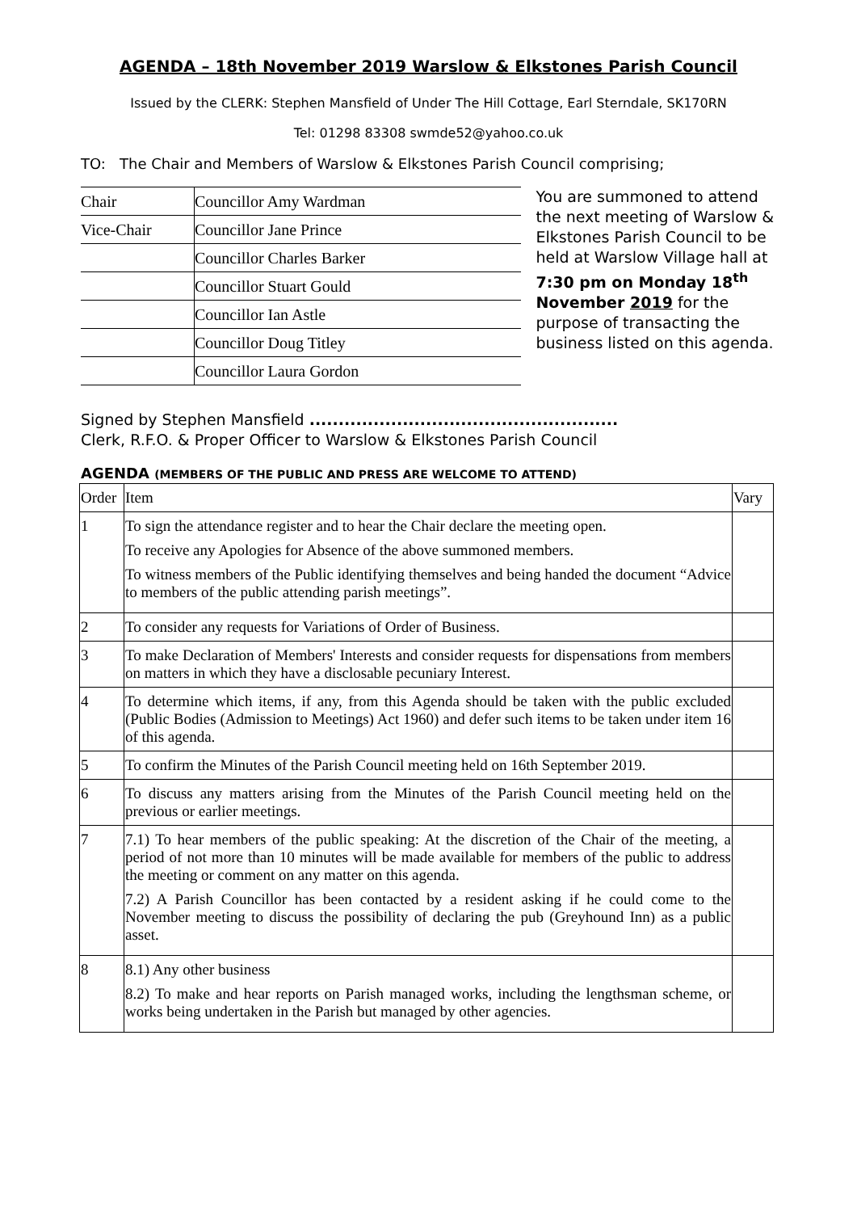AGENDA – 18th November 2019 Warslow & Elkstones Parish Council
Issued by the CLERK: Stephen Mansfield of Under The Hill Cottage, Earl Sterndale, SK170RN
Tel: 01298 83308 swmde52@yahoo.co.uk
TO: The Chair and Members of Warslow & Elkstones Parish Council comprising;
| Chair | Councillor Amy Wardman |
| Vice-Chair | Councillor Jane Prince |
| | Councillor Charles Barker |
| | Councillor Stuart Gould |
| | Councillor Ian Astle |
| | Councillor Doug Titley |
| | Councillor Laura Gordon |
You are summoned to attend the next meeting of Warslow & Elkstones Parish Council to be held at Warslow Village hall at 7:30 pm on Monday 18<sup>th</sup> November 2019 for the purpose of transacting the business listed on this agenda.
Signed by Stephen Mansfield .....................................................
Clerk, R.F.O. & Proper Officer to Warslow & Elkstones Parish Council
AGENDA (MEMBERS OF THE PUBLIC AND PRESS ARE WELCOME TO ATTEND)
| Order | Item | Vary |
| --- | --- | --- |
| 1 | To sign the attendance register and to hear the Chair declare the meeting open. To receive any Apologies for Absence of the above summoned members. To witness members of the Public identifying themselves and being handed the document “Advice to members of the public attending parish meetings”. | |
| 2 | To consider any requests for Variations of Order of Business. | |
| 3 | To make Declaration of Members' Interests and consider requests for dispensations from members on matters in which they have a disclosable pecuniary Interest. | |
| 4 | To determine which items, if any, from this Agenda should be taken with the public excluded (Public Bodies (Admission to Meetings) Act 1960) and defer such items to be taken under item 16 of this agenda. | |
| 5 | To confirm the Minutes of the Parish Council meeting held on 16th September 2019. | |
| 6 | To discuss any matters arising from the Minutes of the Parish Council meeting held on the previous or earlier meetings. | |
| 7 | 7.1) To hear members of the public speaking: At the discretion of the Chair of the meeting, a period of not more than 10 minutes will be made available for members of the public to address the meeting or comment on any matter on this agenda. 7.2) A Parish Councillor has been contacted by a resident asking if he could come to the November meeting to discuss the possibility of declaring the pub (Greyhound Inn) as a public asset. | |
| 8 | 8.1) Any other business 8.2) To make and hear reports on Parish managed works, including the lengthsman scheme, or works being undertaken in the Parish but managed by other agencies. | |